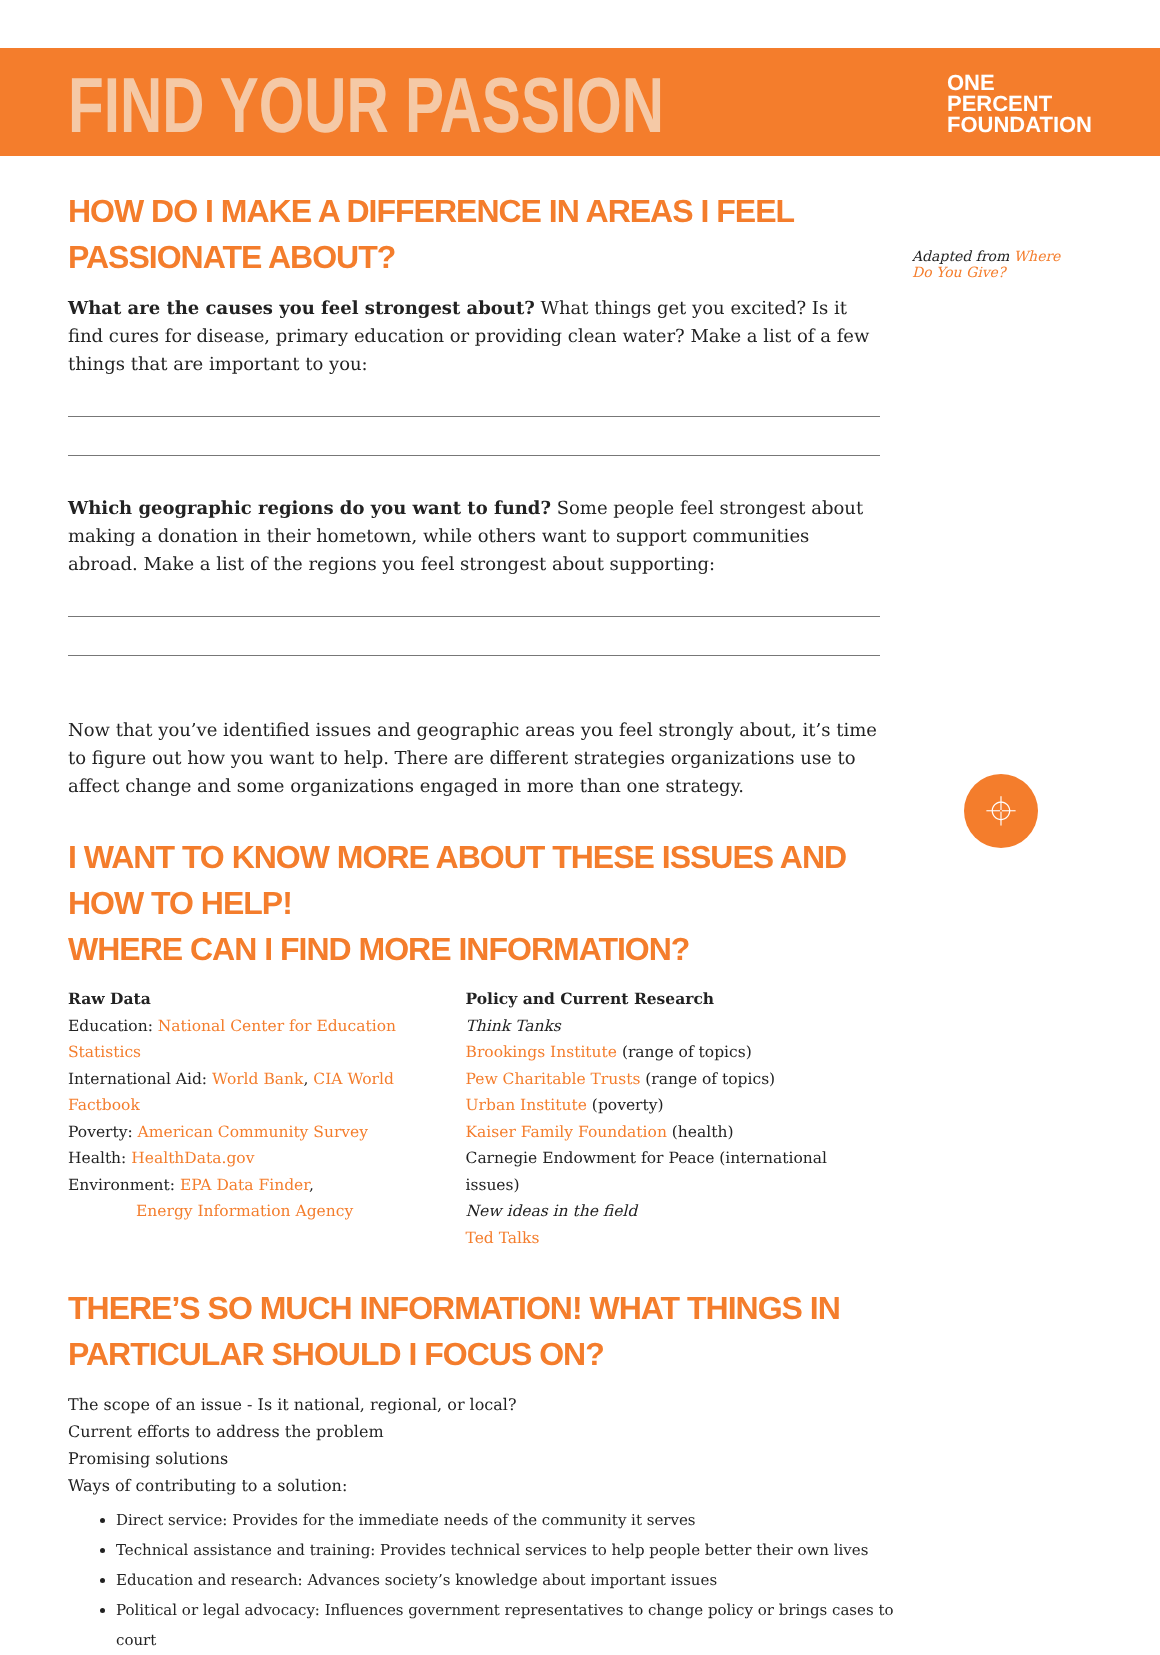FIND YOUR PASSION
ONE
PERCENT
FOUNDATION
Adapted from Where Do You Give?
⌖
HOW DO I MAKE A DIFFERENCE IN AREAS I FEEL PASSIONATE ABOUT?
What are the causes you feel strongest about? What things get you excited? Is it find cures for disease, primary education or providing clean water? Make a list of a few things that are important to you:
Which geographic regions do you want to fund? Some people feel strongest about making a donation in their hometown, while others want to support communities abroad. Make a list of the regions you feel strongest about supporting:
Now that you’ve identified issues and geographic areas you feel strongly about, it’s time to figure out how you want to help. There are different strategies organizations use to affect change and some organizations engaged in more than one strategy.
I WANT TO KNOW MORE ABOUT THESE ISSUES AND HOW TO HELP!
WHERE CAN I FIND MORE INFORMATION?
Raw Data
Education: National Center for Education Statistics
International Aid: World Bank, CIA World Factbook
Poverty: American Community Survey
Health: HealthData.gov
Environment: EPA Data Finder,
Energy Information Agency
Policy and Current Research
Think Tanks
Brookings Institute (range of topics)
Pew Charitable Trusts (range of topics)
Urban Institute (poverty)
Kaiser Family Foundation (health)
Carnegie Endowment for Peace (international issues)
New ideas in the field
Ted Talks
THERE’S SO MUCH INFORMATION! WHAT THINGS IN PARTICULAR SHOULD I FOCUS ON?
The scope of an issue - Is it national, regional, or local?
Current efforts to address the problem
Promising solutions
Ways of contributing to a solution:
Direct service: Provides for the immediate needs of the community it serves
Technical assistance and training: Provides technical services to help people better their own lives
Education and research: Advances society’s knowledge about important issues
Political or legal advocacy: Influences government representatives to change policy or brings cases to court